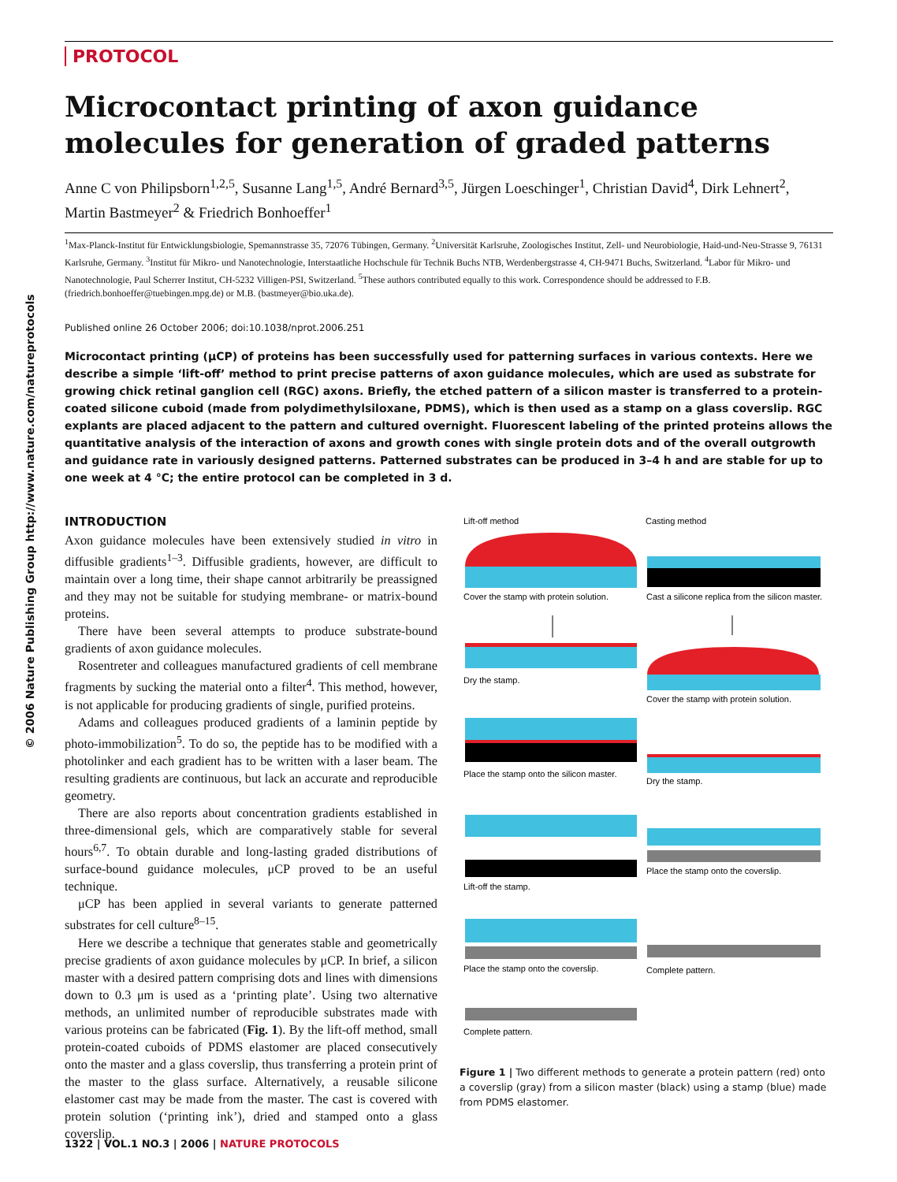© 2006 Nature Publishing Group http://www.nature.com/natureprotocols
PROTOCOL
Microcontact printing of axon guidance molecules for generation of graded patterns
Anne C von Philipsborn<sup>1,2,5</sup>, Susanne Lang<sup>1,5</sup>, André Bernard<sup>3,5</sup>, Jürgen Loeschinger<sup>1</sup>, Christian David<sup>4</sup>, Dirk Lehnert<sup>2</sup>, Martin Bastmeyer<sup>2</sup> & Friedrich Bonhoeffer<sup>1</sup>
<sup>1</sup> Max-Planck-Institut für Entwicklungsbiologie, Spemannstrasse 35, 72076 Tübingen, Germany. <sup>2</sup>Universität Karlsruhe, Zoologisches Institut, Zell- und Neurobiologie, Haid-und-Neu-Strasse 9, 76131 Karlsruhe, Germany. <sup>3</sup>Institut für Mikro- und Nanotechnologie, Interstaatliche Hochschule für Technik Buchs NTB, Werdenbergstrasse 4, CH-9471 Buchs, Switzerland. <sup>4</sup>Labor für Mikro- und Nanotechnologie, Paul Scherrer Institut, CH-5232 Villigen-PSI, Switzerland. <sup>5</sup>These authors contributed equally to this work. Correspondence should be addressed to F.B. (friedrich.bonhoeffer@tuebingen.mpg.de) or M.B. (bastmeyer@bio.uka.de).
Published online 26 October 2006; doi:10.1038/nprot.2006.251
Microcontact printing (μCP) of proteins has been successfully used for patterning surfaces in various contexts. Here we describe a simple ‘lift-off’ method to print precise patterns of axon guidance molecules, which are used as substrate for growing chick retinal ganglion cell (RGC) axons. Briefly, the etched pattern of a silicon master is transferred to a protein-coated silicone cuboid (made from polydimethylsiloxane, PDMS), which is then used as a stamp on a glass coverslip. RGC explants are placed adjacent to the pattern and cultured overnight. Fluorescent labeling of the printed proteins allows the quantitative analysis of the interaction of axons and growth cones with single protein dots and of the overall outgrowth and guidance rate in variously designed patterns. Patterned substrates can be produced in 3–4 h and are stable for up to one week at 4 °C; the entire protocol can be completed in 3 d.
INTRODUCTION
Axon guidance molecules have been extensively studied in vitro in diffusible gradients<sup>1–3</sup>. Diffusible gradients, however, are difficult to maintain over a long time, their shape cannot arbitrarily be preassigned and they may not be suitable for studying membrane- or matrix-bound proteins.
There have been several attempts to produce substrate-bound gradients of axon guidance molecules.
Rosentreter and colleagues manufactured gradients of cell membrane fragments by sucking the material onto a filter<sup>4</sup>. This method, however, is not applicable for producing gradients of single, purified proteins.
Adams and colleagues produced gradients of a laminin peptide by photo-immobilization<sup>5</sup>. To do so, the peptide has to be modified with a photolinker and each gradient has to be written with a laser beam. The resulting gradients are continuous, but lack an accurate and reproducible geometry.
There are also reports about concentration gradients established in three-dimensional gels, which are comparatively stable for several hours<sup>6,7</sup>. To obtain durable and long-lasting graded distributions of surface-bound guidance molecules, μCP proved to be an useful technique.
μCP has been applied in several variants to generate patterned substrates for cell culture<sup>8–15</sup>.
Here we describe a technique that generates stable and geometrically precise gradients of axon guidance molecules by μCP. In brief, a silicon master with a desired pattern comprising dots and lines with dimensions down to 0.3 μm is used as a ‘printing plate’. Using two alternative methods, an unlimited number of reproducible substrates made with various proteins can be fabricated (Fig. 1). By the lift-off method, small protein-coated cuboids of PDMS elastomer are placed consecutively onto the master and a glass coverslip, thus transferring a protein print of the master to the glass surface. Alternatively, a reusable silicone elastomer cast may be made from the master. The cast is covered with protein solution (‘printing ink’), dried and stamped onto a glass coverslip.
Lift-off method
Casting method
Cover the stamp with protein solution.
Cast a silicone replica from the silicon master.
Dry the stamp.
Cover the stamp with protein solution.
Place the stamp onto the silicon master.
Dry the stamp.
Lift-off the stamp.
Place the stamp onto the coverslip.
Place the stamp onto the coverslip.
Complete pattern.
Complete pattern.
Figure 1 | Two different methods to generate a protein pattern (red) onto a coverslip (gray) from a silicon master (black) using a stamp (blue) made from PDMS elastomer.
1322 | VOL.1 NO.3 | 2006 | NATURE PROTOCOLS